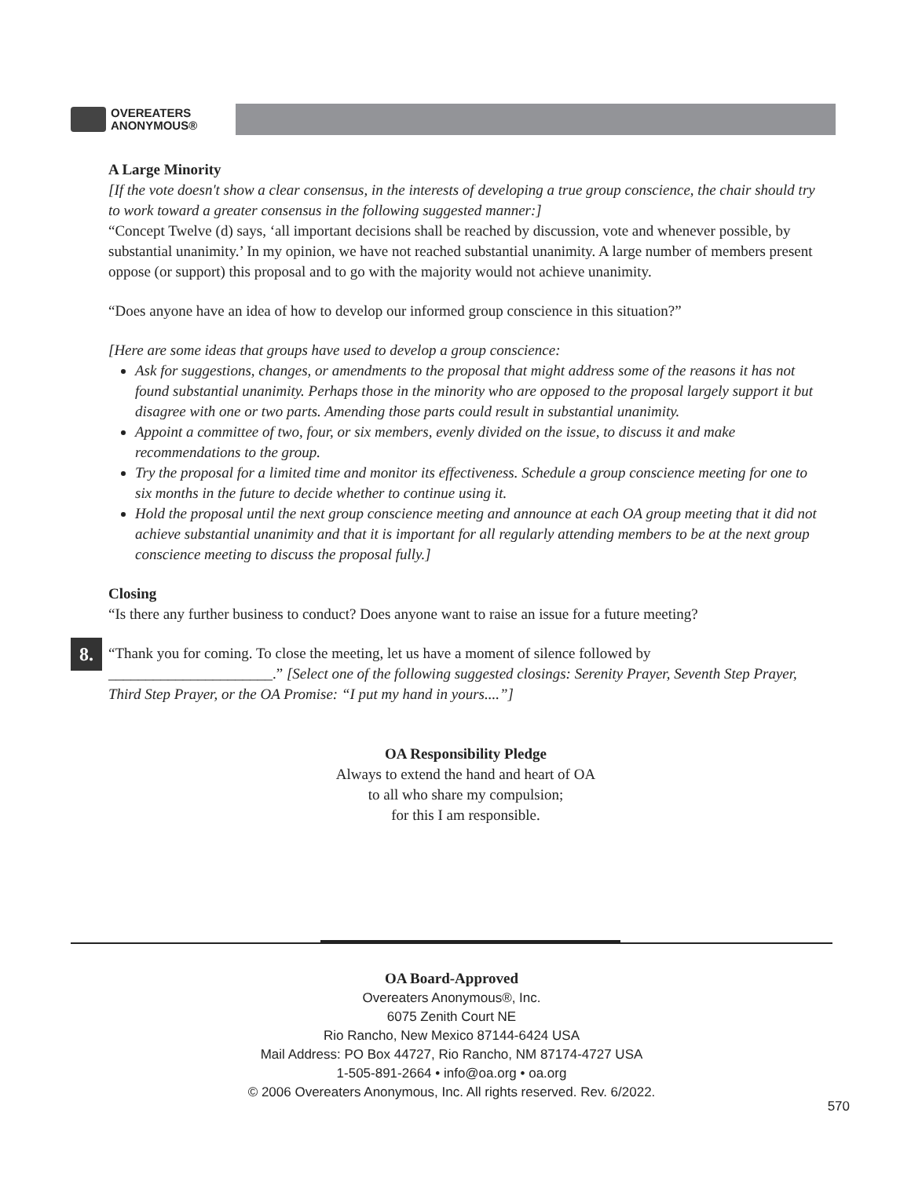OVEREATERS
ANONYMOUS®
A Large Minority
[If the vote doesn't show a clear consensus, in the interests of developing a true group conscience, the chair should try to work toward a greater consensus in the following suggested manner:]
“Concept Twelve (d) says, ‘all important decisions shall be reached by discussion, vote and whenever possible, by substantial unanimity.’ In my opinion, we have not reached substantial unanimity. A large number of members present oppose (or support) this proposal and to go with the majority would not achieve unanimity.
“Does anyone have an idea of how to develop our informed group conscience in this situation?”
[Here are some ideas that groups have used to develop a group conscience:
Ask for suggestions, changes, or amendments to the proposal that might address some of the reasons it has not found substantial unanimity. Perhaps those in the minority who are opposed to the proposal largely support it but disagree with one or two parts. Amending those parts could result in substantial unanimity.
Appoint a committee of two, four, or six members, evenly divided on the issue, to discuss it and make recommendations to the group.
Try the proposal for a limited time and monitor its effectiveness. Schedule a group conscience meeting for one to six months in the future to decide whether to continue using it.
Hold the proposal until the next group conscience meeting and announce at each OA group meeting that it did not achieve substantial unanimity and that it is important for all regularly attending members to be at the next group conscience meeting to discuss the proposal fully.]
Closing
“Is there any further business to conduct? Does anyone want to raise an issue for a future meeting?
“Thank you for coming. To close the meeting, let us have a moment of silence followed by ______________________.” [Select one of the following suggested closings: Serenity Prayer, Seventh Step Prayer, Third Step Prayer, or the OA Promise: “I put my hand in yours....”]
OA Responsibility Pledge
Always to extend the hand and heart of OA
to all who share my compulsion;
for this I am responsible.
8.
OA Board-Approved
Overeaters Anonymous®, Inc.
6075 Zenith Court NE
Rio Rancho, New Mexico 87144-6424 USA
Mail Address: PO Box 44727, Rio Rancho, NM 87174-4727 USA
1-505-891-2664 • info@oa.org • oa.org
© 2006 Overeaters Anonymous, Inc. All rights reserved. Rev. 6/2022.
570